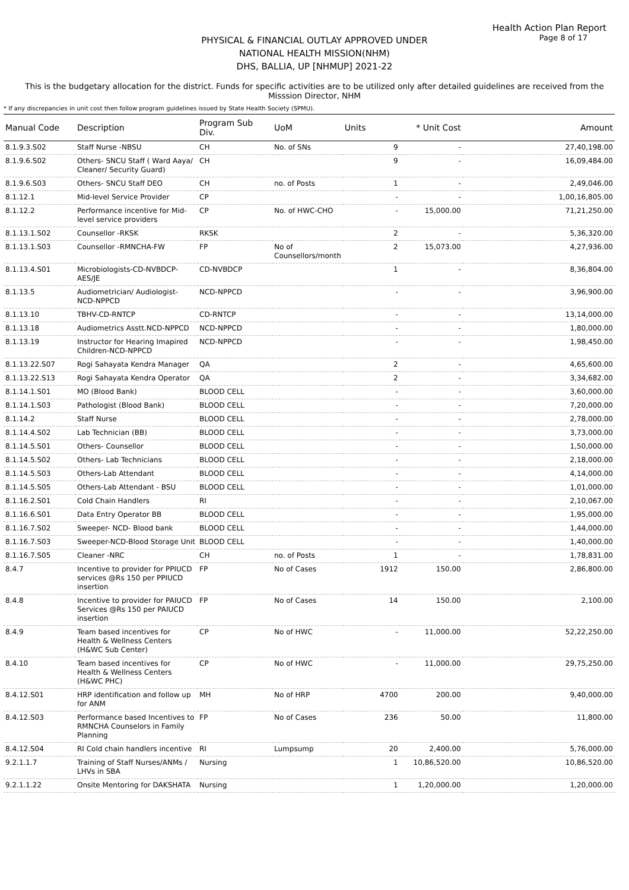Health Action Plan Report
Page 8 of 17
PHYSICAL & FINANCIAL OUTLAY APPROVED UNDER
NATIONAL HEALTH MISSION(NHM)
DHS, BALLIA, UP [NHMUP] 2021-22
This is the budgetary allocation for the district. Funds for specific activities are to be utilized only after detailed guidelines are received from the Misssion Director, NHM
* If any discrepancies in unit cost then follow program guidelines issued by State Health Society (SPMU).
| Manual Code | Description | Program Sub Div. | UoM | Units | * Unit Cost | Amount |
| --- | --- | --- | --- | --- | --- | --- |
| 8.1.9.3.S02 | Staff Nurse -NBSU | CH | No. of SNs | 9 | - | 27,40,198.00 |
| 8.1.9.6.S02 | Others- SNCU Staff ( Ward Aaya/ Cleaner/ Security Guard) | CH | | 9 | - | 16,09,484.00 |
| 8.1.9.6.S03 | Others- SNCU Staff DEO | CH | no. of Posts | 1 | - | 2,49,046.00 |
| 8.1.12.1 | Mid-level Service Provider | CP | | - | - | 1,00,16,805.00 |
| 8.1.12.2 | Performance incentive for Mid-level service providers | CP | No. of HWC-CHO | - | 15,000.00 | 71,21,250.00 |
| 8.1.13.1.S02 | Counsellor -RKSK | RKSK | | 2 | - | 5,36,320.00 |
| 8.1.13.1.S03 | Counsellor -RMNCHA-FW | FP | No of Counsellors/month | 2 | 15,073.00 | 4,27,936.00 |
| 8.1.13.4.S01 | Microbiologists-CD-NVBDCP-AES/JE | CD-NVBDCP | | 1 | - | 8,36,804.00 |
| 8.1.13.5 | Audiometrician/ Audiologist-NCD-NPPCD | NCD-NPPCD | | - | - | 3,96,900.00 |
| 8.1.13.10 | TBHV-CD-RNTCP | CD-RNTCP | | - | - | 13,14,000.00 |
| 8.1.13.18 | Audiometrics Asstt.NCD-NPPCD | NCD-NPPCD | | - | - | 1,80,000.00 |
| 8.1.13.19 | Instructor for Hearing Imapired Children-NCD-NPPCD | NCD-NPPCD | | - | - | 1,98,450.00 |
| 8.1.13.22.S07 | Rogi Sahayata Kendra Manager | QA | | 2 | - | 4,65,600.00 |
| 8.1.13.22.S13 | Rogi Sahayata Kendra Operator | QA | | 2 | - | 3,34,682.00 |
| 8.1.14.1.S01 | MO (Blood Bank) | BLOOD CELL | | - | - | 3,60,000.00 |
| 8.1.14.1.S03 | Pathologist (Blood Bank) | BLOOD CELL | | - | - | 7,20,000.00 |
| 8.1.14.2 | Staff Nurse | BLOOD CELL | | - | - | 2,78,000.00 |
| 8.1.14.4.S02 | Lab Technician (BB) | BLOOD CELL | | - | - | 3,73,000.00 |
| 8.1.14.5.S01 | Others- Counsellor | BLOOD CELL | | - | - | 1,50,000.00 |
| 8.1.14.5.S02 | Others- Lab Technicians | BLOOD CELL | | - | - | 2,18,000.00 |
| 8.1.14.5.S03 | Others-Lab Attendant | BLOOD CELL | | - | - | 4,14,000.00 |
| 8.1.14.5.S05 | Others-Lab Attendant - BSU | BLOOD CELL | | - | - | 1,01,000.00 |
| 8.1.16.2.S01 | Cold Chain Handlers | RI | | - | - | 2,10,067.00 |
| 8.1.16.6.S01 | Data Entry Operator BB | BLOOD CELL | | - | - | 1,95,000.00 |
| 8.1.16.7.S02 | Sweeper- NCD- Blood bank | BLOOD CELL | | - | - | 1,44,000.00 |
| 8.1.16.7.S03 | Sweeper-NCD-Blood Storage Unit | BLOOD CELL | | - | - | 1,40,000.00 |
| 8.1.16.7.S05 | Cleaner -NRC | CH | no. of Posts | 1 | - | 1,78,831.00 |
| 8.4.7 | Incentive to provider for PPIUCD services @Rs 150 per PPIUCD insertion | FP | No of Cases | 1912 | 150.00 | 2,86,800.00 |
| 8.4.8 | Incentive to provider for PAIUCD Services @Rs 150 per PAIUCD insertion | FP | No of Cases | 14 | 150.00 | 2,100.00 |
| 8.4.9 | Team based incentives for Health & Wellness Centers (H&WC Sub Center) | CP | No of HWC | - | 11,000.00 | 52,22,250.00 |
| 8.4.10 | Team based incentives for Health & Wellness Centers (H&WC PHC) | CP | No of HWC | - | 11,000.00 | 29,75,250.00 |
| 8.4.12.S01 | HRP identification and follow up for ANM | MH | No of HRP | 4700 | 200.00 | 9,40,000.00 |
| 8.4.12.S03 | Performance based Incentives to RMNCHA Counselors in Family Planning | FP | No of Cases | 236 | 50.00 | 11,800.00 |
| 8.4.12.S04 | RI Cold chain handlers incentive | RI | Lumpsump | 20 | 2,400.00 | 5,76,000.00 |
| 9.2.1.1.7 | Training of Staff Nurses/ANMs / LHVs in SBA | Nursing | | 1 | 10,86,520.00 | 10,86,520.00 |
| 9.2.1.1.22 | Onsite Mentoring for DAKSHATA | Nursing | | 1 | 1,20,000.00 | 1,20,000.00 |